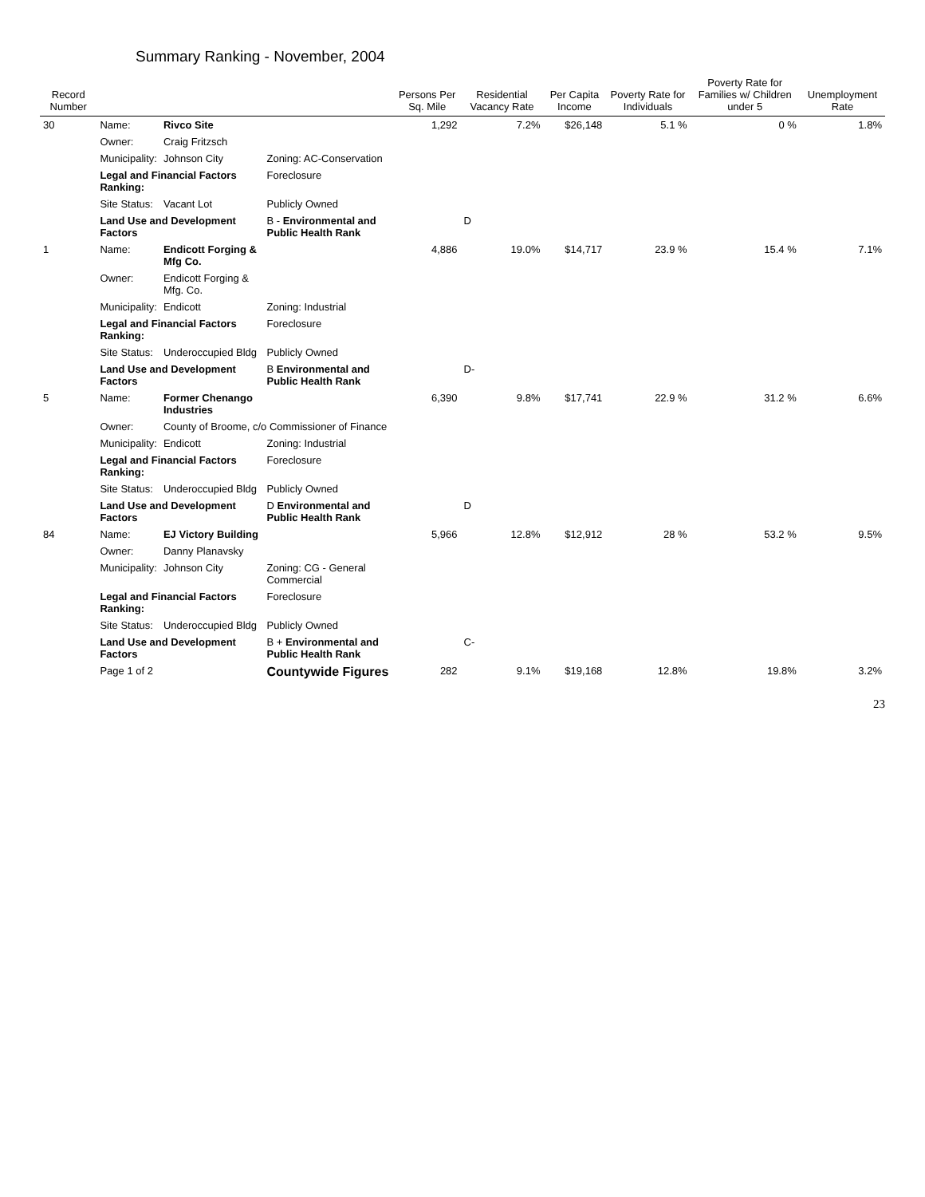Summary Ranking - November, 2004
| Record Number | | | | Persons Per Sq. Mile | Residential Vacancy Rate | Per Capita Income | Poverty Rate for Individuals | Poverty Rate for Families w/ Children under 5 | Unemployment Rate |
| --- | --- | --- | --- | --- | --- | --- | --- | --- | --- |
| 30 | Name: | Rivco Site | | 1,292 | 7.2% | $26,148 | 5.1 % | 0 % | 1.8% |
| | Owner: | Craig Fritzsch | | | | | | | |
| | Municipality: | Johnson City | Zoning: AC-Conservation | | | | | | |
| | Legal and Financial Factors Ranking: | | Foreclosure | | | | | | |
| | Site Status: | Vacant Lot | Publicly Owned | | | | | | |
| | Land Use and Development Factors | | B - Environmental and Public Health Rank | | D | | | | |
| 1 | Name: | Endicott Forging & Mfg Co. | | 4,886 | 19.0% | $14,717 | 23.9 % | 15.4 % | 7.1% |
| | Owner: | Endicott Forging & Mfg. Co. | | | | | | | |
| | Municipality: | Endicott | Zoning: Industrial | | | | | | |
| | Legal and Financial Factors Ranking: | | Foreclosure | | | | | | |
| | Site Status: | Underoccupied Bldg | Publicly Owned | | | | | | |
| | Land Use and Development Factors | | B Environmental and Public Health Rank | | D- | | | | |
| 5 | Name: | Former Chenango Industries | | 6,390 | 9.8% | $17,741 | 22.9 % | 31.2 % | 6.6% |
| | Owner: | County of Broome, c/o Commissioner of Finance | | | | | | | |
| | Municipality: | Endicott | Zoning: Industrial | | | | | | |
| | Legal and Financial Factors Ranking: | | Foreclosure | | | | | | |
| | Site Status: | Underoccupied Bldg | Publicly Owned | | | | | | |
| | Land Use and Development Factors | | D Environmental and Public Health Rank | | D | | | | |
| 84 | Name: | EJ Victory Building | | 5,966 | 12.8% | $12,912 | 28 % | 53.2 % | 9.5% |
| | Owner: | Danny Planavsky | | | | | | | |
| | Municipality: | Johnson City | Zoning: CG - General Commercial | | | | | | |
| | Legal and Financial Factors Ranking: | | Foreclosure | | | | | | |
| | Site Status: | Underoccupied Bldg | Publicly Owned | | | | | | |
| | Land Use and Development Factors | | B + Environmental and Public Health Rank | | C- | | | | |
| | Page 1 of 2 | | Countywide Figures | 282 | 9.1% | $19,168 | 12.8% | 19.8% | 3.2% |
23